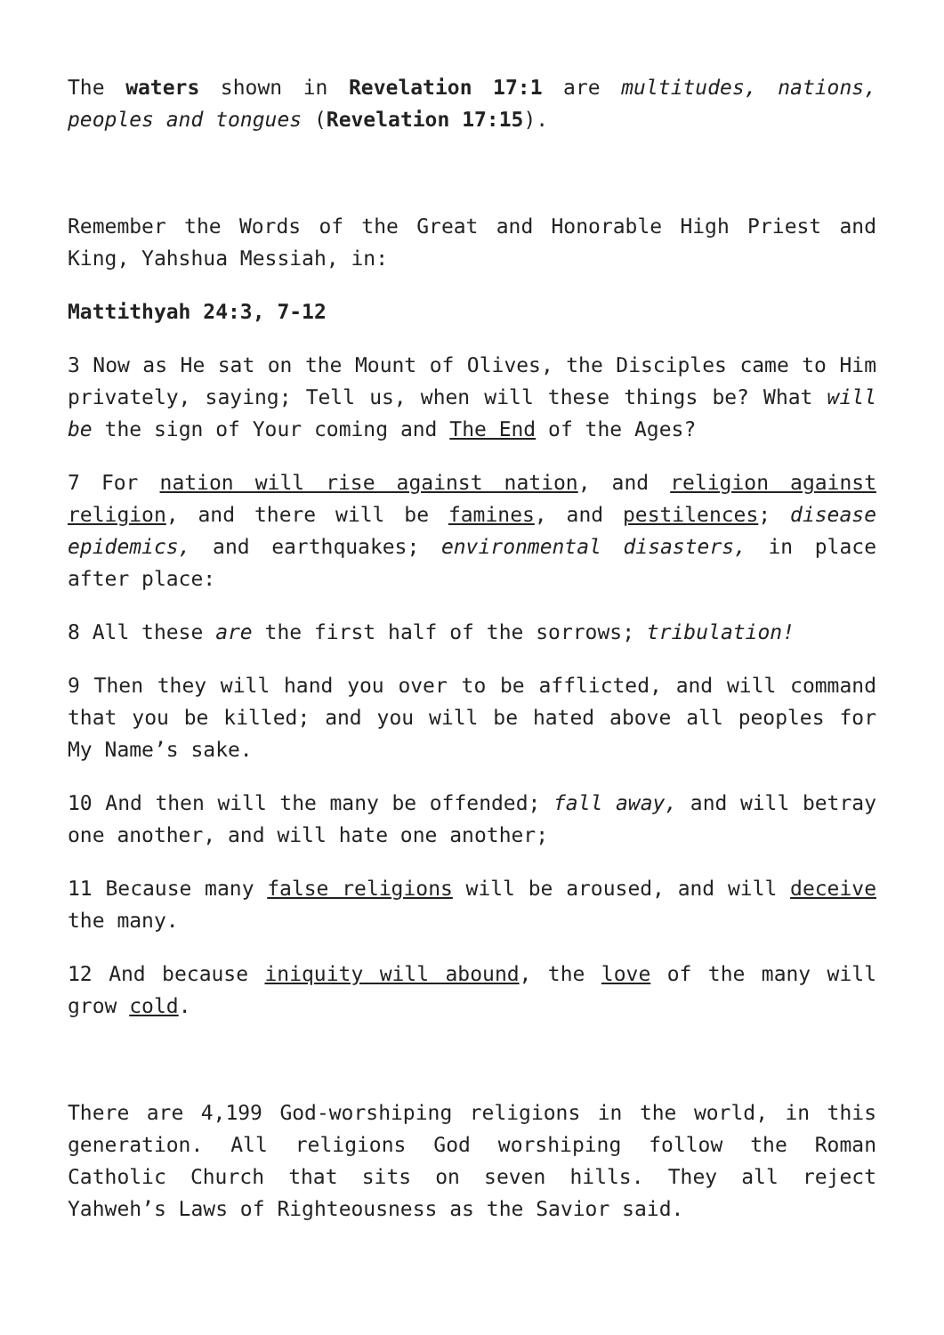The waters shown in Revelation 17:1 are multitudes, nations, peoples and tongues (Revelation 17:15).
Remember the Words of the Great and Honorable High Priest and King, Yahshua Messiah, in:
Mattithyah 24:3, 7-12
3 Now as He sat on the Mount of Olives, the Disciples came to Him privately, saying; Tell us, when will these things be? What will be the sign of Your coming and The End of the Ages?
7 For nation will rise against nation, and religion against religion, and there will be famines, and pestilences; disease epidemics, and earthquakes; environmental disasters, in place after place:
8 All these are the first half of the sorrows; tribulation!
9 Then they will hand you over to be afflicted, and will command that you be killed; and you will be hated above all peoples for My Name’s sake.
10 And then will the many be offended; fall away, and will betray one another, and will hate one another;
11 Because many false religions will be aroused, and will deceive the many.
12 And because iniquity will abound, the love of the many will grow cold.
There are 4,199 God-worshiping religions in the world, in this generation. All religions God worshiping follow the Roman Catholic Church that sits on seven hills. They all reject Yahweh’s Laws of Righteousness as the Savior said.